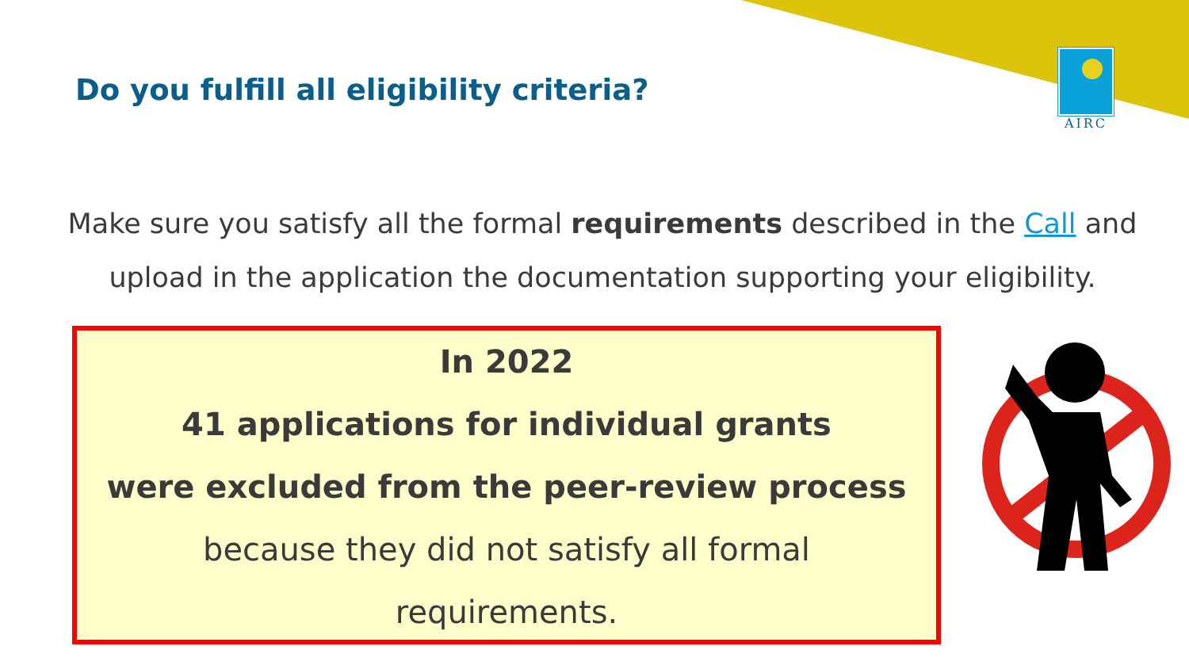AIRC
Do you fulfill all eligibility criteria?
Make sure you satisfy all the formal requirements described in the Call and upload in the application the documentation supporting your eligibility.
In 2022
41 applications for individual grants
were excluded from the peer-review process
because they did not satisfy all formal
requirements.